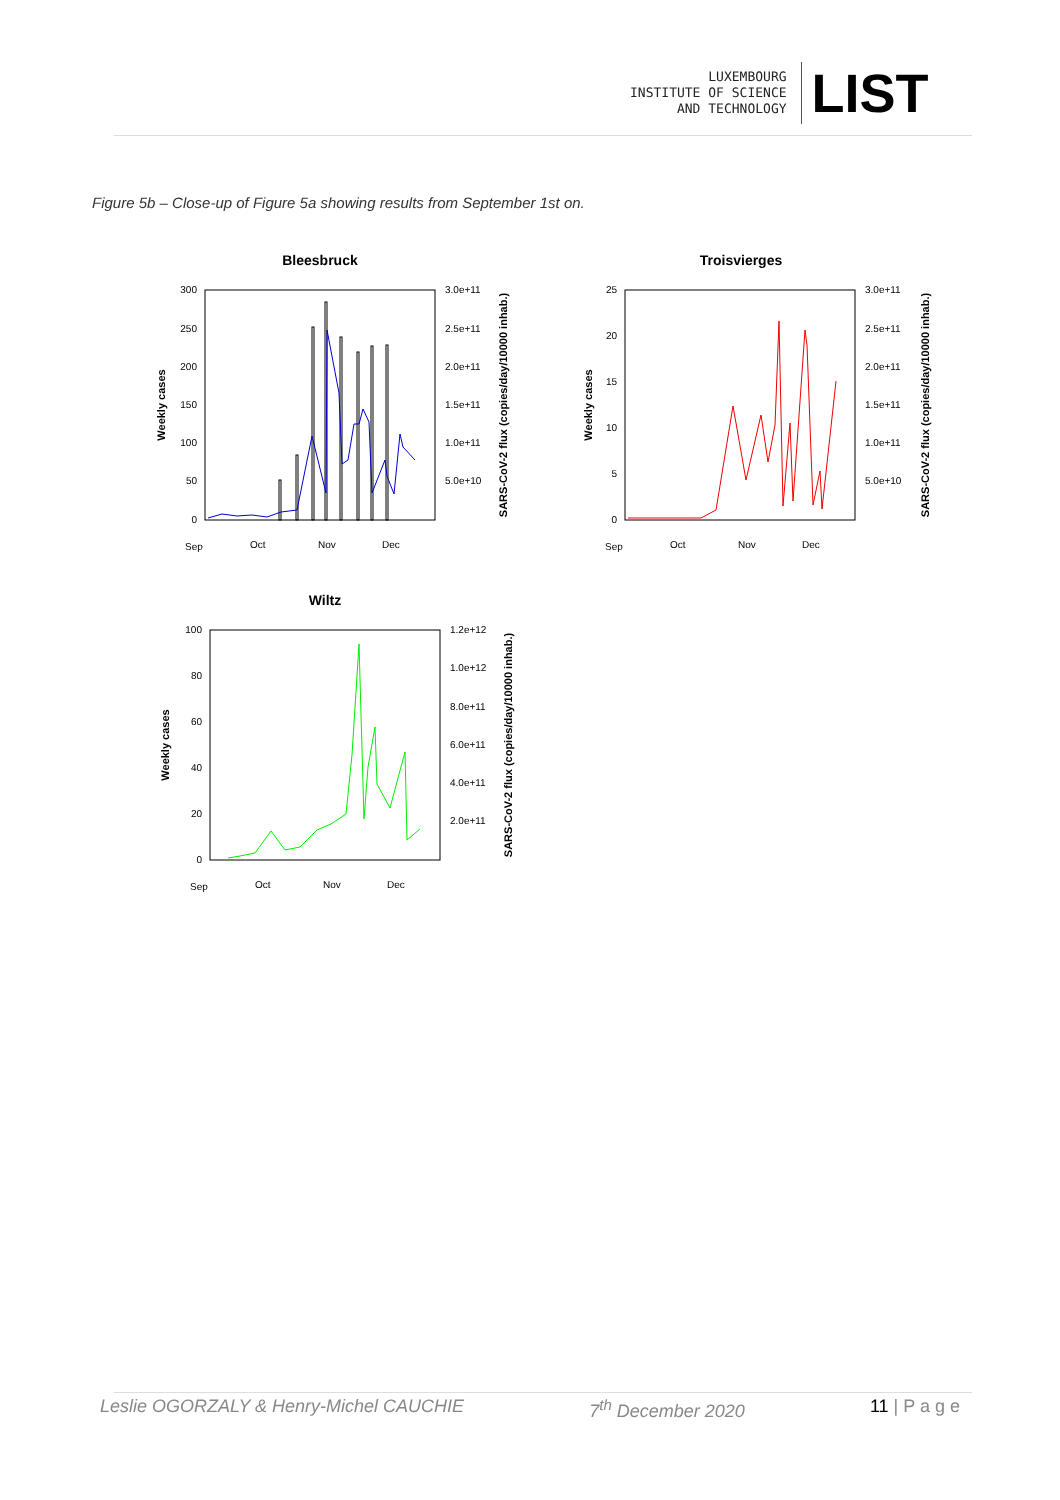LUXEMBOURG
INSTITUTE OF SCIENCE
AND TECHNOLOGY
LIST
Figure 5b – Close-up of Figure 5a showing results from September 1st on.
Bleesbruck
300
250
200
150
100
50
0
3.0e+11
2.5e+11
2.0e+11
1.5e+11
1.0e+11
5.0e+10
Weekly cases
SARS-CoV-2 flux (copies/day/10000 inhab.)
Sep
Oct
Nov
Dec
Troisvierges
25
20
15
10
5
0
3.0e+11
2.5e+11
2.0e+11
1.5e+11
1.0e+11
5.0e+10
Weekly cases
SARS-CoV-2 flux (copies/day/10000 inhab.)
Sep
Oct
Nov
Dec
Wiltz
100
80
60
40
20
0
1.2e+12
1.0e+12
8.0e+11
6.0e+11
4.0e+11
2.0e+11
Weekly cases
SARS-CoV-2 flux (copies/day/10000 inhab.)
Sep
Oct
Nov
Dec
Leslie OGORZALY & Henry-Michel CAUCHIE 7<sup>th</sup> December 2020 11 | P a g e